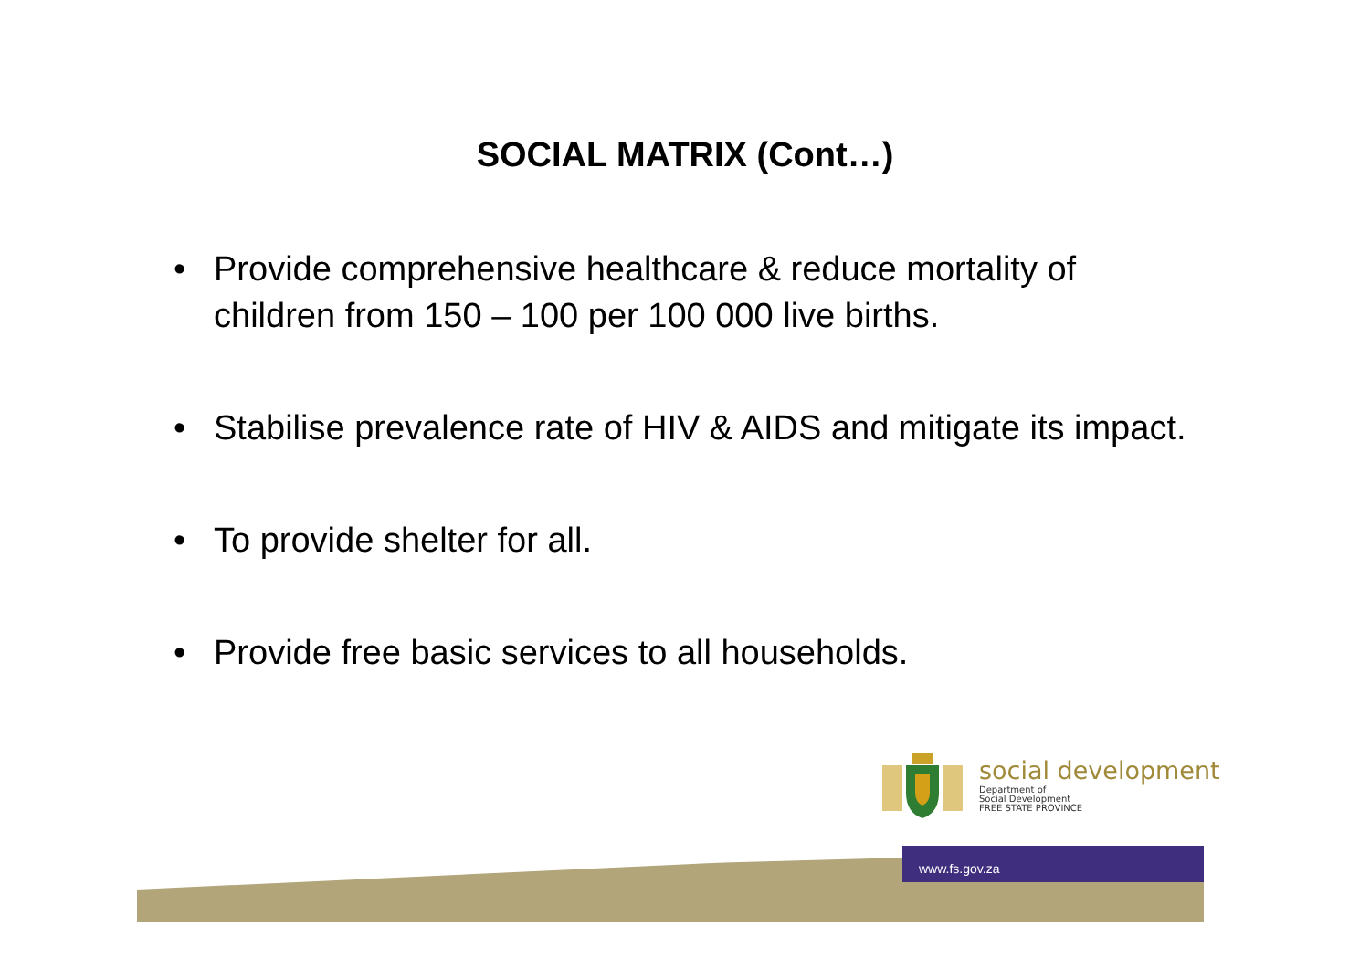SOCIAL MATRIX (Cont…)
• Provide comprehensive healthcare & reduce mortality of children from 150 – 100 per 100 000 live births.
• Stabilise prevalence rate of HIV & AIDS and mitigate its impact.
• To provide shelter for all.
• Provide free basic services to all households.
www.fs.gov.za
social development
Department of
Social Development
FREE STATE PROVINCE